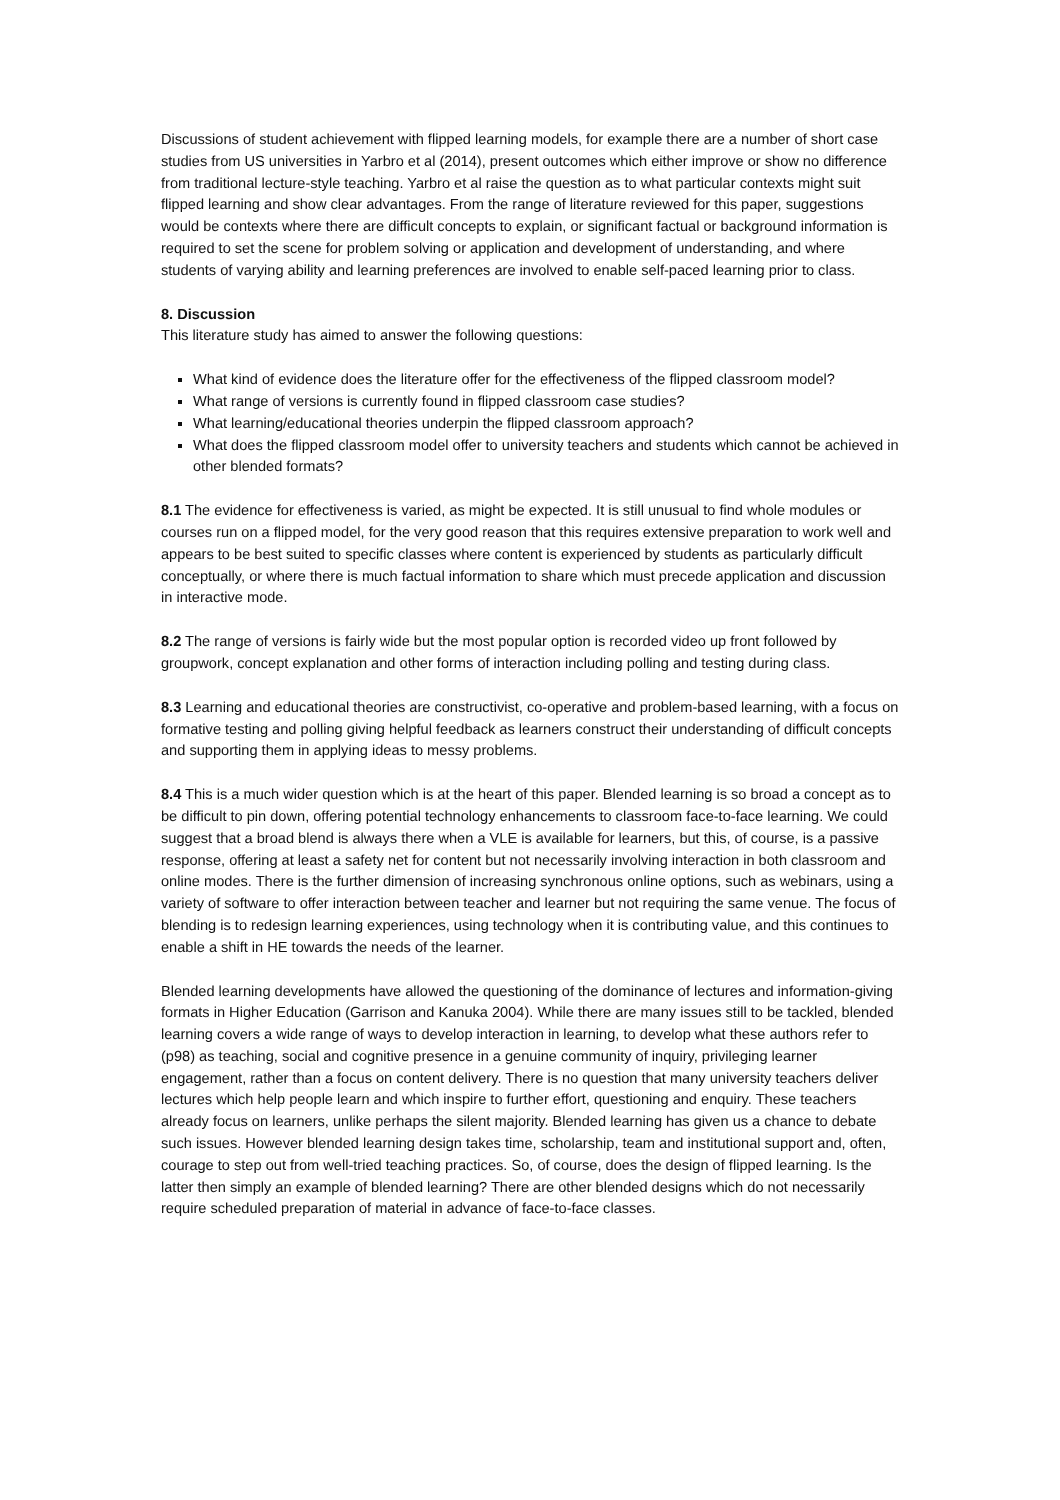Discussions of student achievement with flipped learning models, for example there are a number of short case studies from US universities in Yarbro et al (2014), present outcomes which either improve or show no difference from traditional lecture-style teaching. Yarbro et al raise the question as to what particular contexts might suit flipped learning and show clear advantages. From the range of literature reviewed for this paper, suggestions would be contexts where there are difficult concepts to explain, or significant factual or background information is required to set the scene for problem solving or application and development of understanding, and where students of varying ability and learning preferences are involved to enable self-paced learning prior to class.
8. Discussion
This literature study has aimed to answer the following questions:
What kind of evidence does the literature offer for the effectiveness of the flipped classroom model?
What range of versions is currently found in flipped classroom case studies?
What learning/educational theories underpin the flipped classroom approach?
What does the flipped classroom model offer to university teachers and students which cannot be achieved in other blended formats?
8.1 The evidence for effectiveness is varied, as might be expected. It is still unusual to find whole modules or courses run on a flipped model, for the very good reason that this requires extensive preparation to work well and appears to be best suited to specific classes where content is experienced by students as particularly difficult conceptually, or where there is much factual information to share which must precede application and discussion in interactive mode.
8.2 The range of versions is fairly wide but the most popular option is recorded video up front followed by groupwork, concept explanation and other forms of interaction including polling and testing during class.
8.3 Learning and educational theories are constructivist, co-operative and problem-based learning, with a focus on formative testing and polling giving helpful feedback as learners construct their understanding of difficult concepts and supporting them in applying ideas to messy problems.
8.4 This is a much wider question which is at the heart of this paper. Blended learning is so broad a concept as to be difficult to pin down, offering potential technology enhancements to classroom face-to-face learning. We could suggest that a broad blend is always there when a VLE is available for learners, but this, of course, is a passive response, offering at least a safety net for content but not necessarily involving interaction in both classroom and online modes. There is the further dimension of increasing synchronous online options, such as webinars, using a variety of software to offer interaction between teacher and learner but not requiring the same venue. The focus of blending is to redesign learning experiences, using technology when it is contributing value, and this continues to enable a shift in HE towards the needs of the learner.
Blended learning developments have allowed the questioning of the dominance of lectures and information-giving formats in Higher Education (Garrison and Kanuka 2004). While there are many issues still to be tackled, blended learning covers a wide range of ways to develop interaction in learning, to develop what these authors refer to (p98) as teaching, social and cognitive presence in a genuine community of inquiry, privileging learner engagement, rather than a focus on content delivery. There is no question that many university teachers deliver lectures which help people learn and which inspire to further effort, questioning and enquiry. These teachers already focus on learners, unlike perhaps the silent majority. Blended learning has given us a chance to debate such issues. However blended learning design takes time, scholarship, team and institutional support and, often, courage to step out from well-tried teaching practices. So, of course, does the design of flipped learning. Is the latter then simply an example of blended learning? There are other blended designs which do not necessarily require scheduled preparation of material in advance of face-to-face classes.